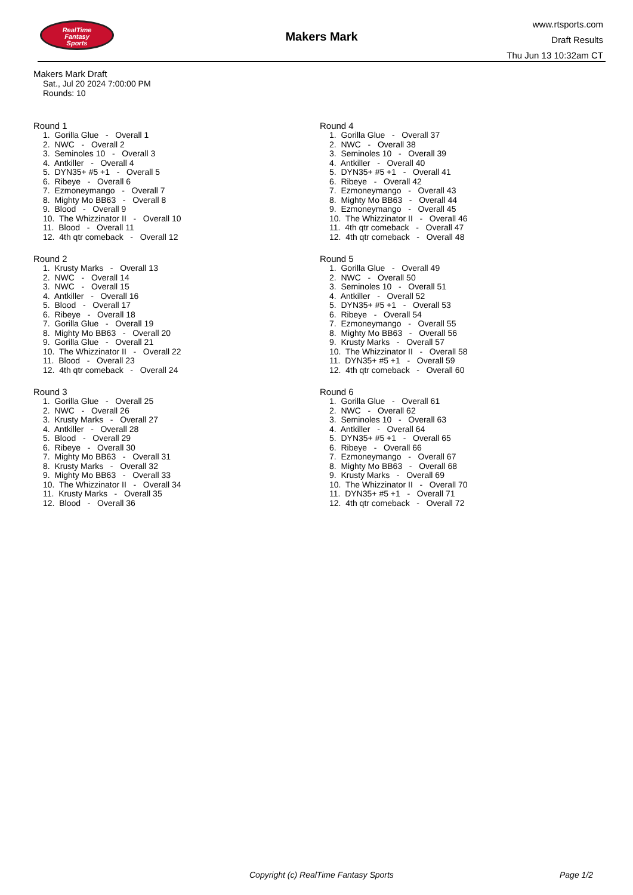RealTime
Fantasy
Sports
Makers Mark
www.rtsports.com
Draft Results
Thu Jun 13 10:32am CT
Makers Mark Draft
Sat., Jul 20 2024 7:00:00 PM
Rounds: 10
Round 1
1. Gorilla Glue - Overall 1 2. NWC - Overall 2 3. Seminoles 10 - Overall 3 4. Antkiller - Overall 4 5. DYN35+ #5 +1 - Overall 5 6. Ribeye - Overall 6 7. Ezmoneymango - Overall 7 8. Mighty Mo BB63 - Overall 8 9. Blood - Overall 9 10. The Whizzinator II - Overall 10 11. Blood - Overall 11 12. 4th qtr comeback - Overall 12
Round 2
1. Krusty Marks - Overall 13 2. NWC - Overall 14 3. NWC - Overall 15 4. Antkiller - Overall 16 5. Blood - Overall 17 6. Ribeye - Overall 18 7. Gorilla Glue - Overall 19 8. Mighty Mo BB63 - Overall 20 9. Gorilla Glue - Overall 21 10. The Whizzinator II - Overall 22 11. Blood - Overall 23 12. 4th qtr comeback - Overall 24
Round 3
1. Gorilla Glue - Overall 25 2. NWC - Overall 26 3. Krusty Marks - Overall 27 4. Antkiller - Overall 28 5. Blood - Overall 29 6. Ribeye - Overall 30 7. Mighty Mo BB63 - Overall 31 8. Krusty Marks - Overall 32 9. Mighty Mo BB63 - Overall 33 10. The Whizzinator II - Overall 34 11. Krusty Marks - Overall 35 12. Blood - Overall 36
Round 4
1. Gorilla Glue - Overall 37 2. NWC - Overall 38 3. Seminoles 10 - Overall 39 4. Antkiller - Overall 40 5. DYN35+ #5 +1 - Overall 41 6. Ribeye - Overall 42 7. Ezmoneymango - Overall 43 8. Mighty Mo BB63 - Overall 44 9. Ezmoneymango - Overall 45 10. The Whizzinator II - Overall 46 11. 4th qtr comeback - Overall 47 12. 4th qtr comeback - Overall 48
Round 5
1. Gorilla Glue - Overall 49 2. NWC - Overall 50 3. Seminoles 10 - Overall 51 4. Antkiller - Overall 52 5. DYN35+ #5 +1 - Overall 53 6. Ribeye - Overall 54 7. Ezmoneymango - Overall 55 8. Mighty Mo BB63 - Overall 56 9. Krusty Marks - Overall 57 10. The Whizzinator II - Overall 58 11. DYN35+ #5 +1 - Overall 59 12. 4th qtr comeback - Overall 60
Round 6
1. Gorilla Glue - Overall 61 2. NWC - Overall 62 3. Seminoles 10 - Overall 63 4. Antkiller - Overall 64 5. DYN35+ #5 +1 - Overall 65 6. Ribeye - Overall 66 7. Ezmoneymango - Overall 67 8. Mighty Mo BB63 - Overall 68 9. Krusty Marks - Overall 69 10. The Whizzinator II - Overall 70 11. DYN35+ #5 +1 - Overall 71 12. 4th qtr comeback - Overall 72
Copyright (c) RealTime Fantasy Sports Page 1/2